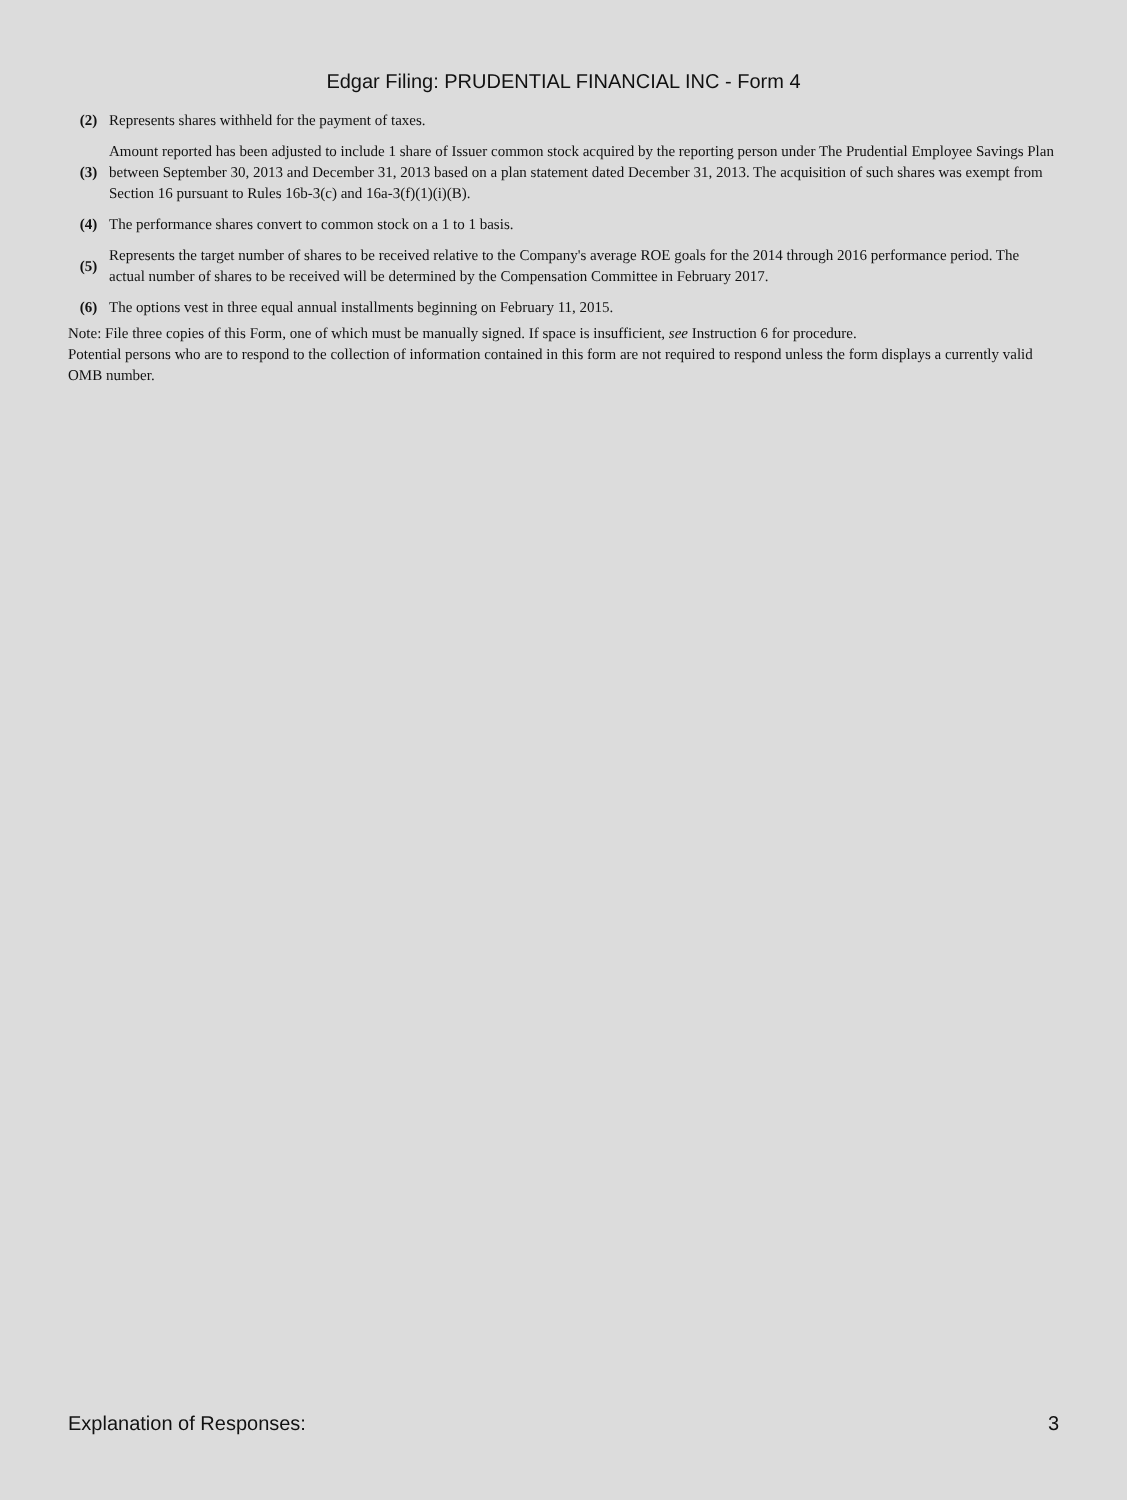Edgar Filing: PRUDENTIAL FINANCIAL INC - Form 4
| (2) | Represents shares withheld for the payment of taxes. |
| (3) | Amount reported has been adjusted to include 1 share of Issuer common stock acquired by the reporting person under The Prudential Employee Savings Plan between September 30, 2013 and December 31, 2013 based on a plan statement dated December 31, 2013. The acquisition of such shares was exempt from Section 16 pursuant to Rules 16b-3(c) and 16a-3(f)(1)(i)(B). |
| (4) | The performance shares convert to common stock on a 1 to 1 basis. |
| (5) | Represents the target number of shares to be received relative to the Company's average ROE goals for the 2014 through 2016 performance period. The actual number of shares to be received will be determined by the Compensation Committee in February 2017. |
| (6) | The options vest in three equal annual installments beginning on February 11, 2015. |
Note: File three copies of this Form, one of which must be manually signed. If space is insufficient, see Instruction 6 for procedure.
Potential persons who are to respond to the collection of information contained in this form are not required to respond unless the form displays a currently valid OMB number.
Explanation of Responses: 3